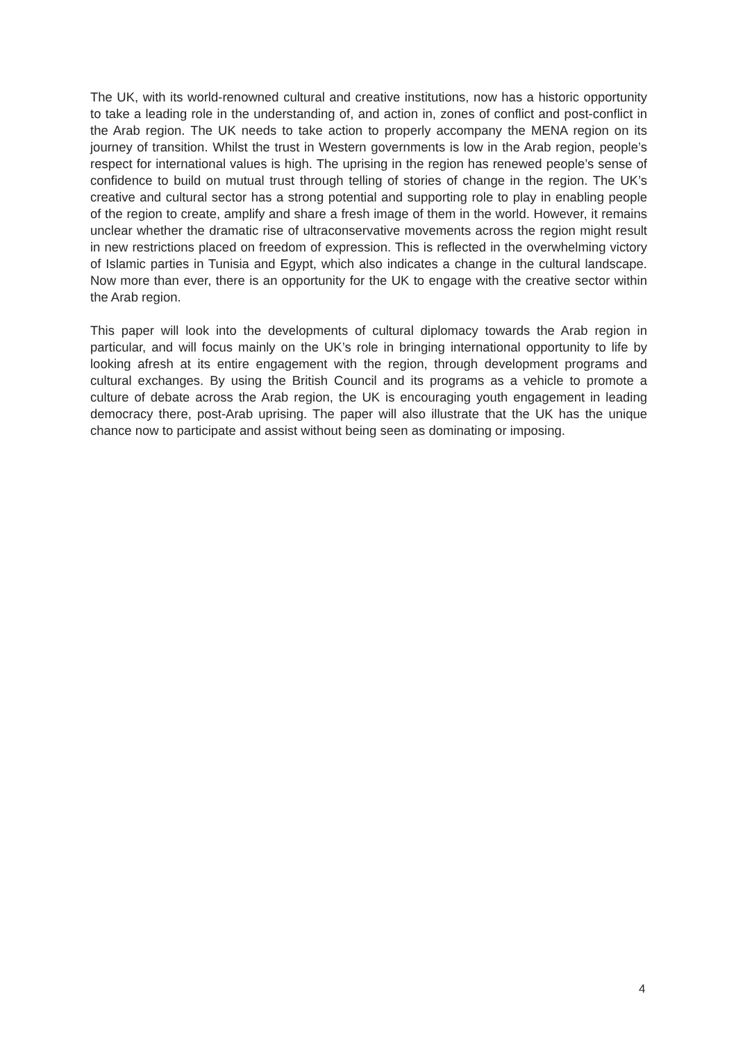The UK, with its world-renowned cultural and creative institutions, now has a historic opportunity to take a leading role in the understanding of, and action in, zones of conflict and post-conflict in the Arab region. The UK needs to take action to properly accompany the MENA region on its journey of transition. Whilst the trust in Western governments is low in the Arab region, people’s respect for international values is high. The uprising in the region has renewed people’s sense of confidence to build on mutual trust through telling of stories of change in the region. The UK’s creative and cultural sector has a strong potential and supporting role to play in enabling people of the region to create, amplify and share a fresh image of them in the world. However, it remains unclear whether the dramatic rise of ultraconservative movements across the region might result in new restrictions placed on freedom of expression. This is reflected in the overwhelming victory of Islamic parties in Tunisia and Egypt, which also indicates a change in the cultural landscape. Now more than ever, there is an opportunity for the UK to engage with the creative sector within the Arab region.
This paper will look into the developments of cultural diplomacy towards the Arab region in particular, and will focus mainly on the UK’s role in bringing international opportunity to life by looking afresh at its entire engagement with the region, through development programs and cultural exchanges. By using the British Council and its programs as a vehicle to promote a culture of debate across the Arab region, the UK is encouraging youth engagement in leading democracy there, post-Arab uprising. The paper will also illustrate that the UK has the unique chance now to participate and assist without being seen as dominating or imposing.
4